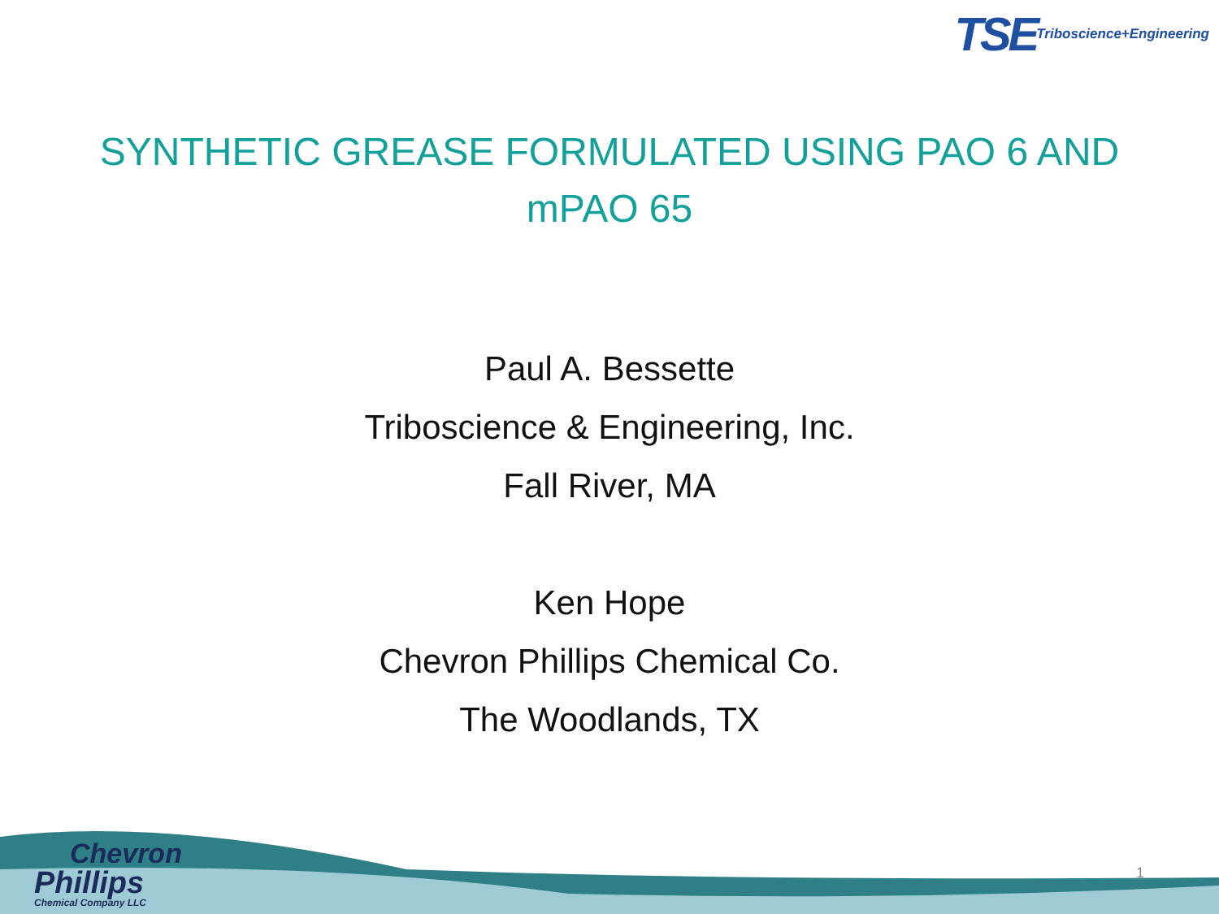TSE Triboscience+Engineering
SYNTHETIC GREASE FORMULATED USING PAO 6 AND
mPAO 65
Paul A. Bessette
Triboscience & Engineering, Inc.
Fall River, MA
Ken Hope
Chevron Phillips Chemical Co.
The Woodlands, TX
Chevron
Phillips
Chemical Company LLC
1